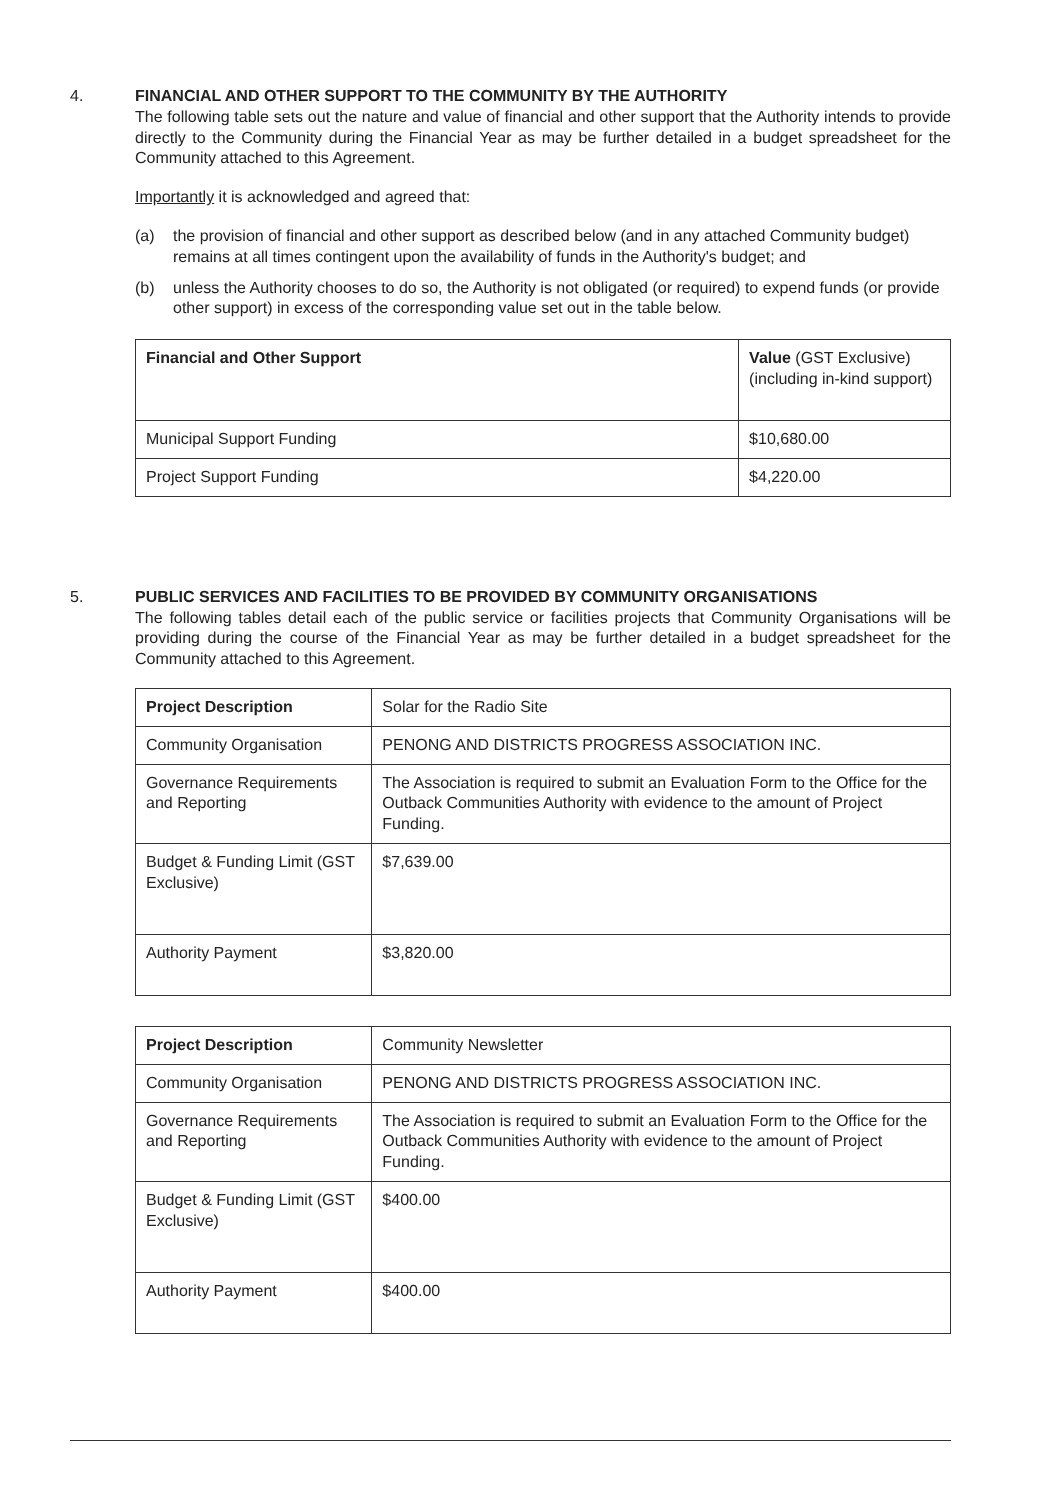4. FINANCIAL AND OTHER SUPPORT TO THE COMMUNITY BY THE AUTHORITY
The following table sets out the nature and value of financial and other support that the Authority intends to provide directly to the Community during the Financial Year as may be further detailed in a budget spreadsheet for the Community attached to this Agreement.
Importantly it is acknowledged and agreed that:
(a) the provision of financial and other support as described below (and in any attached Community budget) remains at all times contingent upon the availability of funds in the Authority's budget; and
(b) unless the Authority chooses to do so, the Authority is not obligated (or required) to expend funds (or provide other support) in excess of the corresponding value set out in the table below.
| Financial and Other Support | Value (GST Exclusive) (including in-kind support) |
| Municipal Support Funding | $10,680.00 |
| Project Support Funding | $4,220.00 |
5. PUBLIC SERVICES AND FACILITIES TO BE PROVIDED BY COMMUNITY ORGANISATIONS
The following tables detail each of the public service or facilities projects that Community Organisations will be providing during the course of the Financial Year as may be further detailed in a budget spreadsheet for the Community attached to this Agreement.
| Project Description | Solar for the Radio Site |
| Community Organisation | PENONG AND DISTRICTS PROGRESS ASSOCIATION INC. |
| Governance Requirements and Reporting | The Association is required to submit an Evaluation Form to the Office for the Outback Communities Authority with evidence to the amount of Project Funding. |
| Budget & Funding Limit (GST Exclusive) | $7,639.00 |
| Authority Payment | $3,820.00 |
| Project Description | Community Newsletter |
| Community Organisation | PENONG AND DISTRICTS PROGRESS ASSOCIATION INC. |
| Governance Requirements and Reporting | The Association is required to submit an Evaluation Form to the Office for the Outback Communities Authority with evidence to the amount of Project Funding. |
| Budget & Funding Limit (GST Exclusive) | $400.00 |
| Authority Payment | $400.00 |